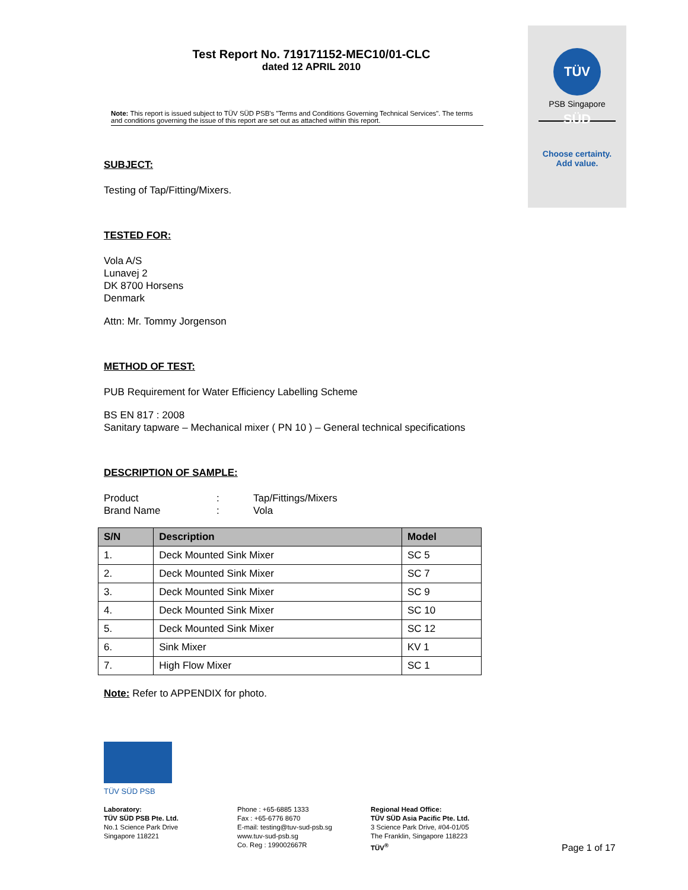TÜV SÜD
PSB Singapore
Choose certainty.
Add value.
Test Report No. 719171152-MEC10/01-CLC
dated 12 APRIL 2010
Note: This report is issued subject to TÜV SÜD PSB's "Terms and Conditions Governing Technical Services". The terms and conditions governing the issue of this report are set out as attached within this report.
SUBJECT:
Testing of Tap/Fitting/Mixers.
TESTED FOR:
Vola A/S
Lunavej 2
DK 8700 Horsens
Denmark
Attn: Mr. Tommy Jorgenson
METHOD OF TEST:
PUB Requirement for Water Efficiency Labelling Scheme
BS EN 817 : 2008
Sanitary tapware – Mechanical mixer ( PN 10 ) – General technical specifications
DESCRIPTION OF SAMPLE:
Product: Tap/Fittings/Mixers
Brand Name: Vola
| S/N | Description | Model |
| --- | --- | --- |
| 1. | Deck Mounted Sink Mixer | SC 5 |
| 2. | Deck Mounted Sink Mixer | SC 7 |
| 3. | Deck Mounted Sink Mixer | SC 9 |
| 4. | Deck Mounted Sink Mixer | SC 10 |
| 5. | Deck Mounted Sink Mixer | SC 12 |
| 6. | Sink Mixer | KV 1 |
| 7. | High Flow Mixer | SC 1 |
Note: Refer to APPENDIX for photo.
TÜV SÜD PSB
Laboratory:
TÜV SÜD PSB Pte. Ltd.
No.1 Science Park Drive
Singapore 118221
Phone : +65-6885 1333
Fax : +65-6776 8670
E-mail: testing@tuv-sud-psb.sg
www.tuv-sud-psb.sg
Co. Reg : 199002667R
Regional Head Office:
TÜV SÜD Asia Pacific Pte. Ltd.
3 Science Park Drive, #04-01/05
The Franklin, Singapore 118223
TÜV<sup>®</sup>
Page 1 of 17